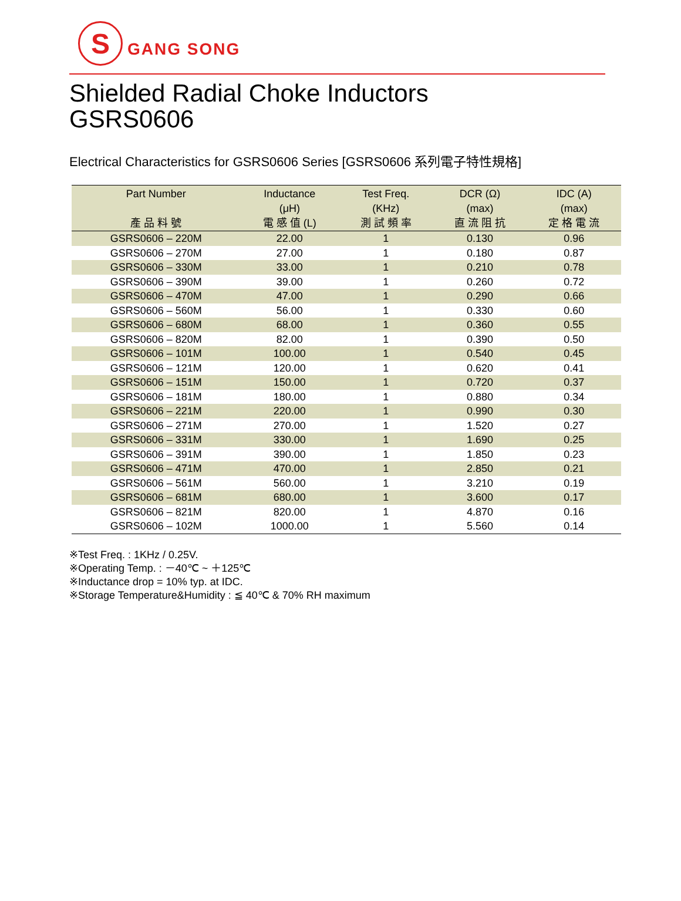S
GANG SONG
Shielded Radial Choke Inductors
GSRS0606
Electrical Characteristics for GSRS0606 Series [GSRS0606 系列電子特性規格]
| Part Number 產 品 料 號 | Inductance (μH) 電 感 值 (L) | Test Freq. (KHz) 測 試 頻 率 | DCR (Ω) (max) 直 流 阻 抗 | IDC (A) (max) 定 格 電 流 |
| --- | --- | --- | --- | --- |
| GSRS0606 – 220M | 22.00 | 1 | 0.130 | 0.96 |
| GSRS0606 – 270M | 27.00 | 1 | 0.180 | 0.87 |
| GSRS0606 – 330M | 33.00 | 1 | 0.210 | 0.78 |
| GSRS0606 – 390M | 39.00 | 1 | 0.260 | 0.72 |
| GSRS0606 – 470M | 47.00 | 1 | 0.290 | 0.66 |
| GSRS0606 – 560M | 56.00 | 1 | 0.330 | 0.60 |
| GSRS0606 – 680M | 68.00 | 1 | 0.360 | 0.55 |
| GSRS0606 – 820M | 82.00 | 1 | 0.390 | 0.50 |
| GSRS0606 – 101M | 100.00 | 1 | 0.540 | 0.45 |
| GSRS0606 – 121M | 120.00 | 1 | 0.620 | 0.41 |
| GSRS0606 – 151M | 150.00 | 1 | 0.720 | 0.37 |
| GSRS0606 – 181M | 180.00 | 1 | 0.880 | 0.34 |
| GSRS0606 – 221M | 220.00 | 1 | 0.990 | 0.30 |
| GSRS0606 – 271M | 270.00 | 1 | 1.520 | 0.27 |
| GSRS0606 – 331M | 330.00 | 1 | 1.690 | 0.25 |
| GSRS0606 – 391M | 390.00 | 1 | 1.850 | 0.23 |
| GSRS0606 – 471M | 470.00 | 1 | 2.850 | 0.21 |
| GSRS0606 – 561M | 560.00 | 1 | 3.210 | 0.19 |
| GSRS0606 – 681M | 680.00 | 1 | 3.600 | 0.17 |
| GSRS0606 – 821M | 820.00 | 1 | 4.870 | 0.16 |
| GSRS0606 – 102M | 1000.00 | 1 | 5.560 | 0.14 |
※Test Freq. : 1KHz / 0.25V.
※Operating Temp. : －40℃ ~ ＋125℃
※Inductance drop = 10% typ. at IDC.
※Storage Temperature&Humidity : ≦ 40℃ & 70% RH maximum